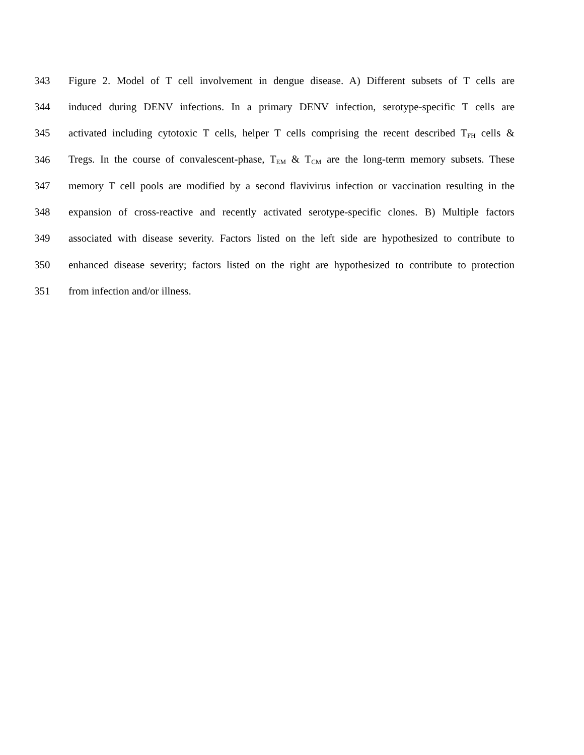343 Figure 2. Model of T cell involvement in dengue disease. A) Different subsets of T cells are
344 induced during DENV infections. In a primary DENV infection, serotype-specific T cells are
345 activated including cytotoxic T cells, helper T cells comprising the recent described T<sub>FH</sub> cells &
346 Tregs. In the course of convalescent-phase, T<sub>EM</sub> & T<sub>CM</sub> are the long-term memory subsets. These
347 memory T cell pools are modified by a second flavivirus infection or vaccination resulting in the
348 expansion of cross-reactive and recently activated serotype-specific clones. B) Multiple factors
349 associated with disease severity. Factors listed on the left side are hypothesized to contribute to
350 enhanced disease severity; factors listed on the right are hypothesized to contribute to protection
351 from infection and/or illness.